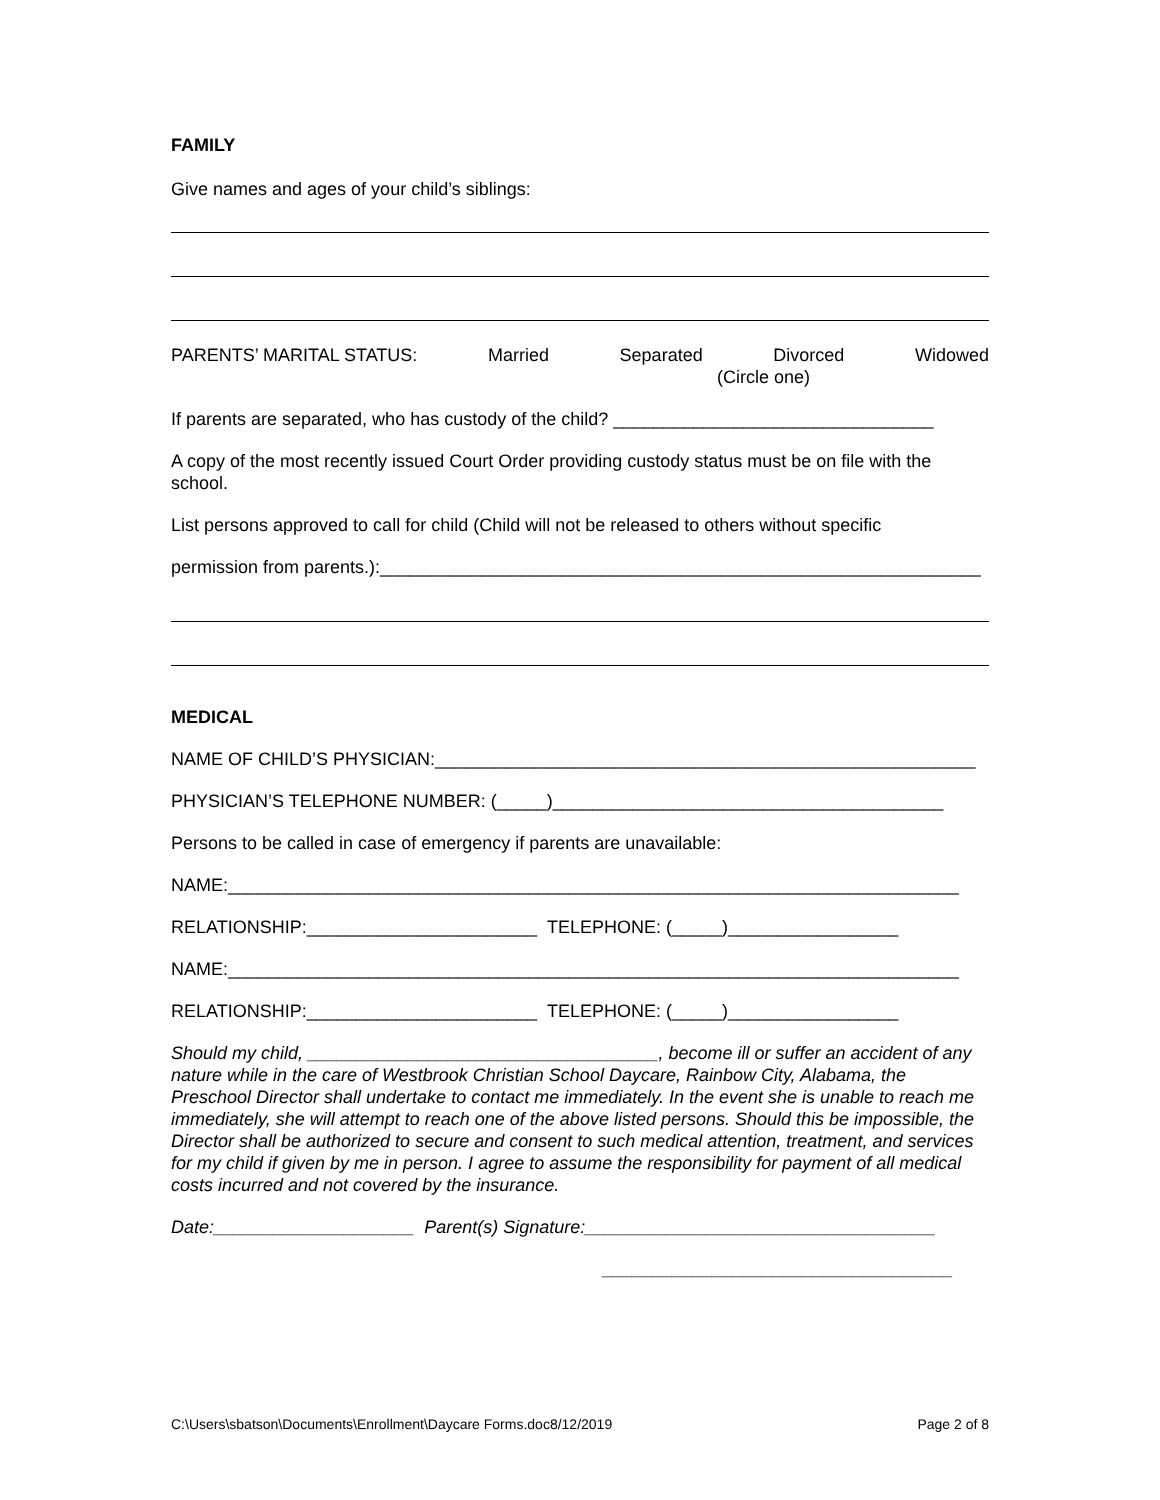FAMILY
Give names and ages of your child’s siblings:
PARENTS’ MARITAL STATUS: Married Separated Divorced Widowed
(Circle one)
If parents are separated, who has custody of the child? ________________________________
A copy of the most recently issued Court Order providing custody status must be on file with the school.
List persons approved to call for child (Child will not be released to others without specific
permission from parents.):____________________________________________________________
MEDICAL
NAME OF CHILD’S PHYSICIAN:______________________________________________________
PHYSICIAN’S TELEPHONE NUMBER: (_____)_______________________________________
Persons to be called in case of emergency if parents are unavailable:
NAME:_________________________________________________________________________
RELATIONSHIP:_______________________ TELEPHONE: (_____)_________________
NAME:_________________________________________________________________________
RELATIONSHIP:_______________________ TELEPHONE: (_____)_________________
Should my child, ___________________________________, become ill or suffer an accident of any nature while in the care of Westbrook Christian School Daycare, Rainbow City, Alabama, the Preschool Director shall undertake to contact me immediately. In the event she is unable to reach me immediately, she will attempt to reach one of the above listed persons. Should this be impossible, the Director shall be authorized to secure and consent to such medical attention, treatment, and services for my child if given by me in person. I agree to assume the responsibility for payment of all medical costs incurred and not covered by the insurance.
Date:____________________ Parent(s) Signature:___________________________________
___________________________________
C:\Users\sbatson\Documents\Enrollment\Daycare Forms.doc8/12/2019 Page 2 of 8